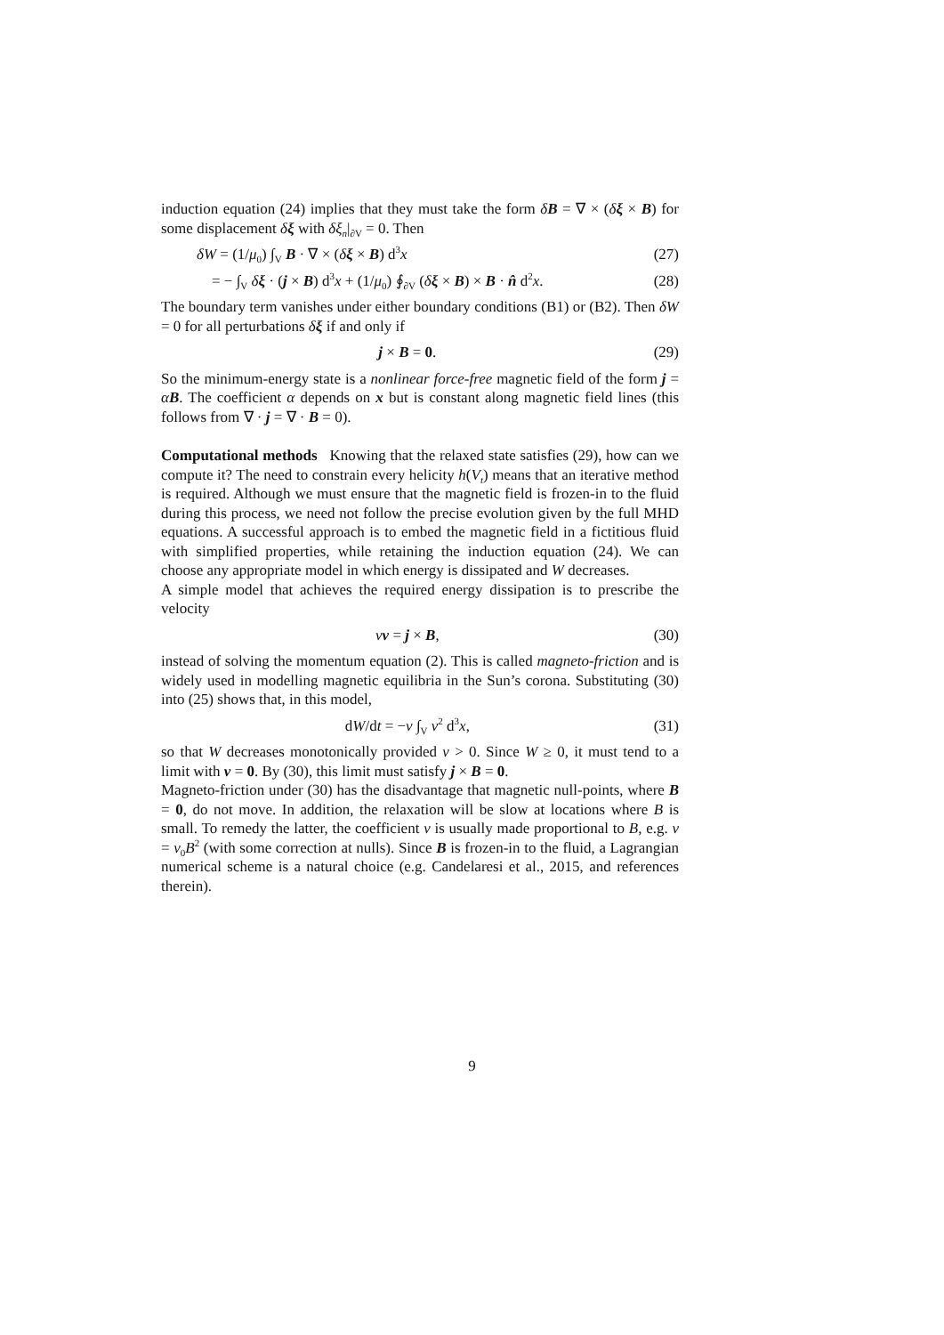induction equation (24) implies that they must take the form δB = ∇ × (δξ × B) for some displacement δξ with δξ<sub>n</sub>|<sub>∂V</sub> = 0. Then
δW = (1/μ<sub>0</sub>) ∫<sub>V</sub> B · ∇ × (δξ × B) d<sup>3</sup>x (27)
= − ∫<sub>V</sub> δξ · (j × B) d<sup>3</sup>x + (1/μ<sub>0</sub>) ∮<sub>∂V</sub> (δξ × B) × B · n̂ d<sup>2</sup>x. (28)
The boundary term vanishes under either boundary conditions (B1) or (B2). Then δW = 0 for all perturbations δξ if and only if
j × B = 0. (29)
So the minimum-energy state is a nonlinear force-free magnetic field of the form j = αB. The coefficient α depends on x but is constant along magnetic field lines (this follows from ∇ · j = ∇ · B = 0).
Computational methods Knowing that the relaxed state satisfies (29), how can we compute it? The need to constrain every helicity h(V<sub>t</sub>) means that an iterative method is required. Although we must ensure that the magnetic field is frozen-in to the fluid during this process, we need not follow the precise evolution given by the full MHD equations. A successful approach is to embed the magnetic field in a fictitious fluid with simplified properties, while retaining the induction equation (24). We can choose any appropriate model in which energy is dissipated and W decreases.
A simple model that achieves the required energy dissipation is to prescribe the velocity
νv = j × B, (30)
instead of solving the momentum equation (2). This is called magneto-friction and is widely used in modelling magnetic equilibria in the Sun’s corona. Substituting (30) into (25) shows that, in this model,
dW/dt = −ν ∫<sub>V</sub> v<sup>2</sup> d<sup>3</sup>x, (31)
so that W decreases monotonically provided ν > 0. Since W ≥ 0, it must tend to a limit with v = 0. By (30), this limit must satisfy j × B = 0.
Magneto-friction under (30) has the disadvantage that magnetic null-points, where B = 0, do not move. In addition, the relaxation will be slow at locations where B is small. To remedy the latter, the coefficient ν is usually made proportional to B, e.g. ν = ν<sub>0</sub>B<sup>2</sup> (with some correction at nulls). Since B is frozen-in to the fluid, a Lagrangian numerical scheme is a natural choice (e.g. Candelaresi et al., 2015, and references therein).
9